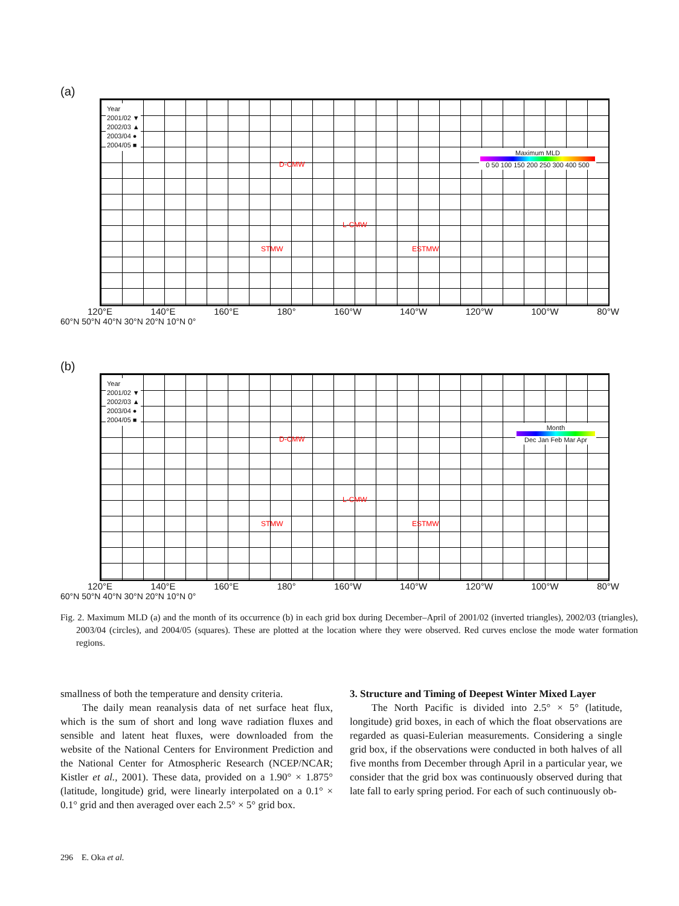(a)
Year
2001/02 ▼
2002/03 ▲
2003/04 ●
2004/05 ■
D-CMW
L-CMW
STMW ESTMW
Maximum MLD
0 50 100 150 200 250 300 400 500
120°E 140°E 160°E 180° 160°W 140°W 120°W 100°W 80°W
60°N 50°N 40°N 30°N 20°N 10°N 0°
(b)
Year
2001/02 ▼
2002/03 ▲
2003/04 ●
2004/05 ■
D-CMW
L-CMW
STMW ESTMW
Month
Dec Jan Feb Mar Apr
120°E 140°E 160°E 180° 160°W 140°W 120°W 100°W 80°W
60°N 50°N 40°N 30°N 20°N 10°N 0°
Fig. 2. Maximum MLD (a) and the month of its occurrence (b) in each grid box during December–April of 2001/02 (inverted triangles), 2002/03 (triangles), 2003/04 (circles), and 2004/05 (squares). These are plotted at the location where they were observed. Red curves enclose the mode water formation regions.
smallness of both the temperature and density criteria.
The daily mean reanalysis data of net surface heat flux, which is the sum of short and long wave radiation fluxes and sensible and latent heat fluxes, were downloaded from the website of the National Centers for Environment Prediction and the National Center for Atmospheric Research (NCEP/NCAR; Kistler et al., 2001). These data, provided on a 1.90° × 1.875° (latitude, longitude) grid, were linearly interpolated on a 0.1° × 0.1° grid and then averaged over each 2.5° × 5° grid box.
3. Structure and Timing of Deepest Winter Mixed Layer
The North Pacific is divided into 2.5° × 5° (latitude, longitude) grid boxes, in each of which the float observations are regarded as quasi-Eulerian measurements. Considering a single grid box, if the observations were conducted in both halves of all five months from December through April in a particular year, we consider that the grid box was continuously observed during that late fall to early spring period. For each of such continuously ob-
296 E. Oka et al.